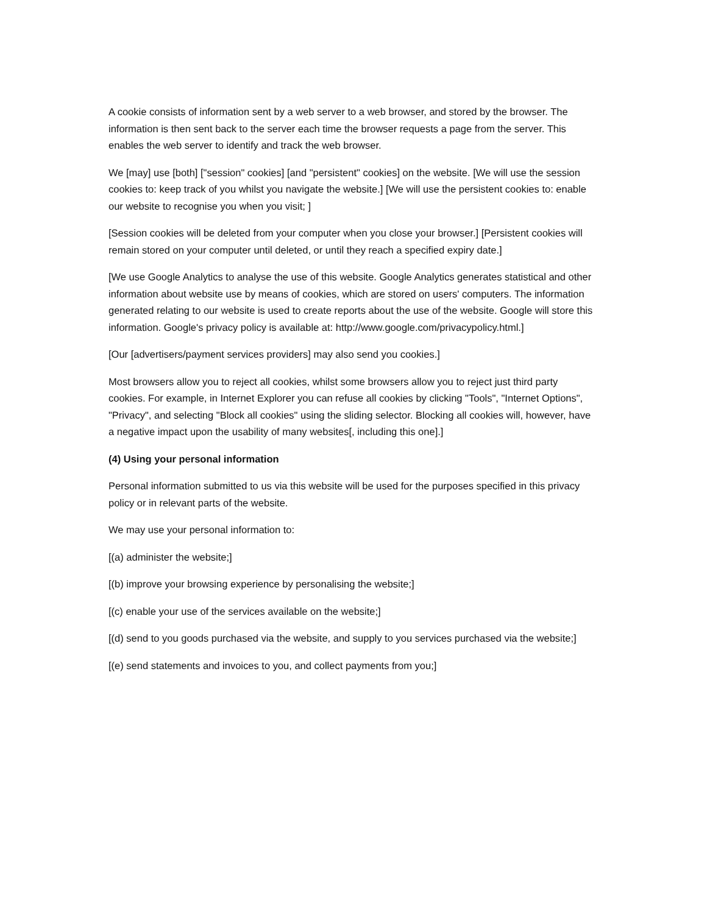A cookie consists of information sent by a web server to a web browser, and stored by the browser. The information is then sent back to the server each time the browser requests a page from the server. This enables the web server to identify and track the web browser.
We [may] use [both] ["session" cookies] [and "persistent" cookies] on the website. [We will use the session cookies to: keep track of you whilst you navigate the website.] [We will use the persistent cookies to: enable our website to recognise you when you visit; ]
[Session cookies will be deleted from your computer when you close your browser.] [Persistent cookies will remain stored on your computer until deleted, or until they reach a specified expiry date.]
[We use Google Analytics to analyse the use of this website. Google Analytics generates statistical and other information about website use by means of cookies, which are stored on users' computers. The information generated relating to our website is used to create reports about the use of the website. Google will store this information. Google's privacy policy is available at: http://www.google.com/privacypolicy.html.]
[Our [advertisers/payment services providers] may also send you cookies.]
Most browsers allow you to reject all cookies, whilst some browsers allow you to reject just third party cookies. For example, in Internet Explorer you can refuse all cookies by clicking "Tools", "Internet Options", "Privacy", and selecting "Block all cookies" using the sliding selector. Blocking all cookies will, however, have a negative impact upon the usability of many websites[, including this one].]
(4) Using your personal information
Personal information submitted to us via this website will be used for the purposes specified in this privacy policy or in relevant parts of the website.
We may use your personal information to:
[(a) administer the website;]
[(b) improve your browsing experience by personalising the website;]
[(c) enable your use of the services available on the website;]
[(d) send to you goods purchased via the website, and supply to you services purchased via the website;]
[(e) send statements and invoices to you, and collect payments from you;]